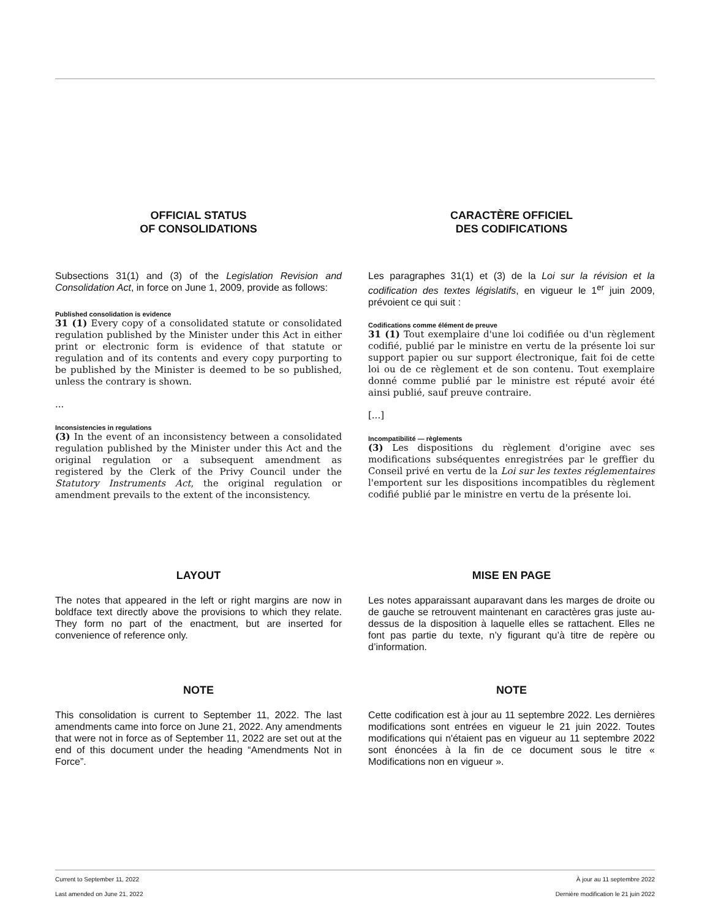OFFICIAL STATUS
OF CONSOLIDATIONS
Subsections 31(1) and (3) of the Legislation Revision and Consolidation Act, in force on June 1, 2009, provide as follows:
Published consolidation is evidence
31 (1) Every copy of a consolidated statute or consolidated regulation published by the Minister under this Act in either print or electronic form is evidence of that statute or regulation and of its contents and every copy purporting to be published by the Minister is deemed to be so published, unless the contrary is shown.
...
Inconsistencies in regulations
(3) In the event of an inconsistency between a consolidated regulation published by the Minister under this Act and the original regulation or a subsequent amendment as registered by the Clerk of the Privy Council under the Statutory Instruments Act, the original regulation or amendment prevails to the extent of the inconsistency.
CARACTÈRE OFFICIEL
DES CODIFICATIONS
Les paragraphes 31(1) et (3) de la Loi sur la révision et la codification des textes législatifs, en vigueur le 1<sup>er</sup> juin 2009, prévoient ce qui suit :
Codifications comme élément de preuve
31 (1) Tout exemplaire d'une loi codifiée ou d'un règlement codifié, publié par le ministre en vertu de la présente loi sur support papier ou sur support électronique, fait foi de cette loi ou de ce règlement et de son contenu. Tout exemplaire donné comme publié par le ministre est réputé avoir été ainsi publié, sauf preuve contraire.
[...]
Incompatibilité — règlements
(3) Les dispositions du règlement d'origine avec ses modifications subséquentes enregistrées par le greffier du Conseil privé en vertu de la Loi sur les textes réglementaires l'emportent sur les dispositions incompatibles du règlement codifié publié par le ministre en vertu de la présente loi.
LAYOUT
The notes that appeared in the left or right margins are now in boldface text directly above the provisions to which they relate. They form no part of the enactment, but are inserted for convenience of reference only.
MISE EN PAGE
Les notes apparaissant auparavant dans les marges de droite ou de gauche se retrouvent maintenant en caractères gras juste au-dessus de la disposition à laquelle elles se rattachent. Elles ne font pas partie du texte, n’y figurant qu’à titre de repère ou d’information.
NOTE
This consolidation is current to September 11, 2022. The last amendments came into force on June 21, 2022. Any amendments that were not in force as of September 11, 2022 are set out at the end of this document under the heading “Amendments Not in Force”.
NOTE
Cette codification est à jour au 11 septembre 2022. Les dernières modifications sont entrées en vigueur le 21 juin 2022. Toutes modifications qui n'étaient pas en vigueur au 11 septembre 2022 sont énoncées à la fin de ce document sous le titre « Modifications non en vigueur ».
Current to September 11, 2022 À jour au 11 septembre 2022
Last amended on June 21, 2022 Dernière modification le 21 juin 2022